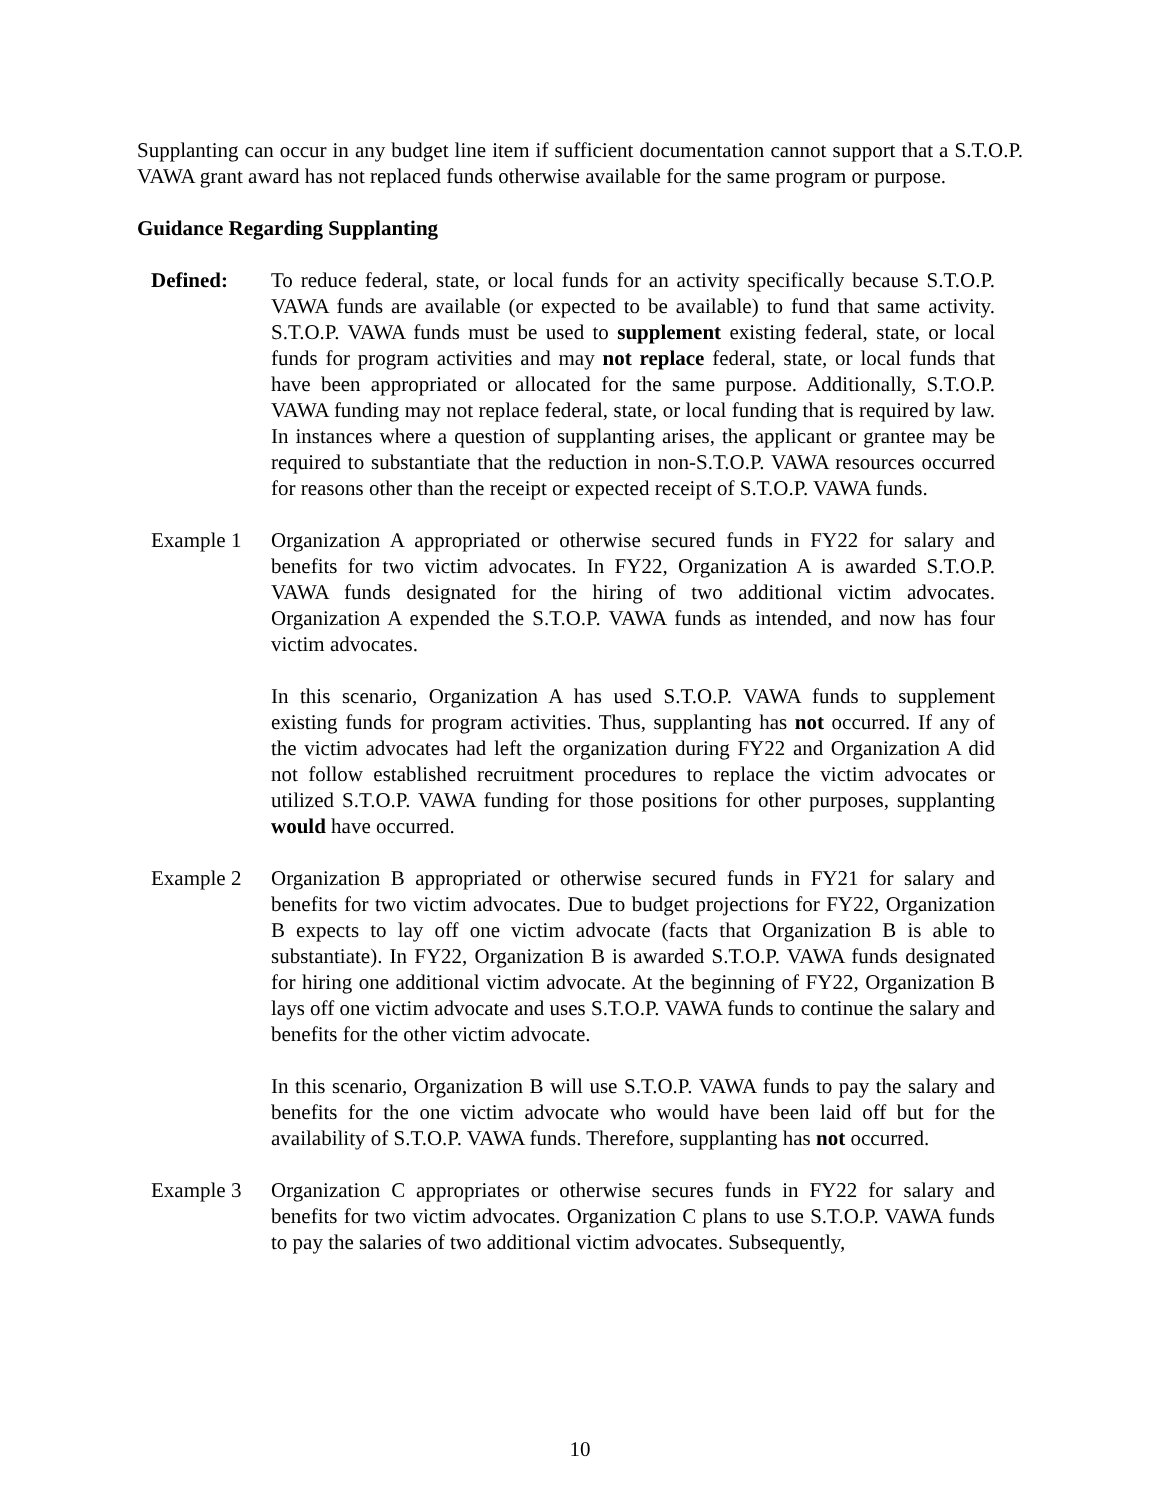Supplanting can occur in any budget line item if sufficient documentation cannot support that a S.T.O.P. VAWA grant award has not replaced funds otherwise available for the same program or purpose.
Guidance Regarding Supplanting
Defined: To reduce federal, state, or local funds for an activity specifically because S.T.O.P. VAWA funds are available (or expected to be available) to fund that same activity. S.T.O.P. VAWA funds must be used to supplement existing federal, state, or local funds for program activities and may not replace federal, state, or local funds that have been appropriated or allocated for the same purpose. Additionally, S.T.O.P. VAWA funding may not replace federal, state, or local funding that is required by law. In instances where a question of supplanting arises, the applicant or grantee may be required to substantiate that the reduction in non-S.T.O.P. VAWA resources occurred for reasons other than the receipt or expected receipt of S.T.O.P. VAWA funds.
Example 1 Organization A appropriated or otherwise secured funds in FY22 for salary and benefits for two victim advocates. In FY22, Organization A is awarded S.T.O.P. VAWA funds designated for the hiring of two additional victim advocates. Organization A expended the S.T.O.P. VAWA funds as intended, and now has four victim advocates.
In this scenario, Organization A has used S.T.O.P. VAWA funds to supplement existing funds for program activities. Thus, supplanting has not occurred. If any of the victim advocates had left the organization during FY22 and Organization A did not follow established recruitment procedures to replace the victim advocates or utilized S.T.O.P. VAWA funding for those positions for other purposes, supplanting would have occurred.
Example 2 Organization B appropriated or otherwise secured funds in FY21 for salary and benefits for two victim advocates. Due to budget projections for FY22, Organization B expects to lay off one victim advocate (facts that Organization B is able to substantiate). In FY22, Organization B is awarded S.T.O.P. VAWA funds designated for hiring one additional victim advocate. At the beginning of FY22, Organization B lays off one victim advocate and uses S.T.O.P. VAWA funds to continue the salary and benefits for the other victim advocate.
In this scenario, Organization B will use S.T.O.P. VAWA funds to pay the salary and benefits for the one victim advocate who would have been laid off but for the availability of S.T.O.P. VAWA funds. Therefore, supplanting has not occurred.
Example 3 Organization C appropriates or otherwise secures funds in FY22 for salary and benefits for two victim advocates. Organization C plans to use S.T.O.P. VAWA funds to pay the salaries of two additional victim advocates. Subsequently,
10